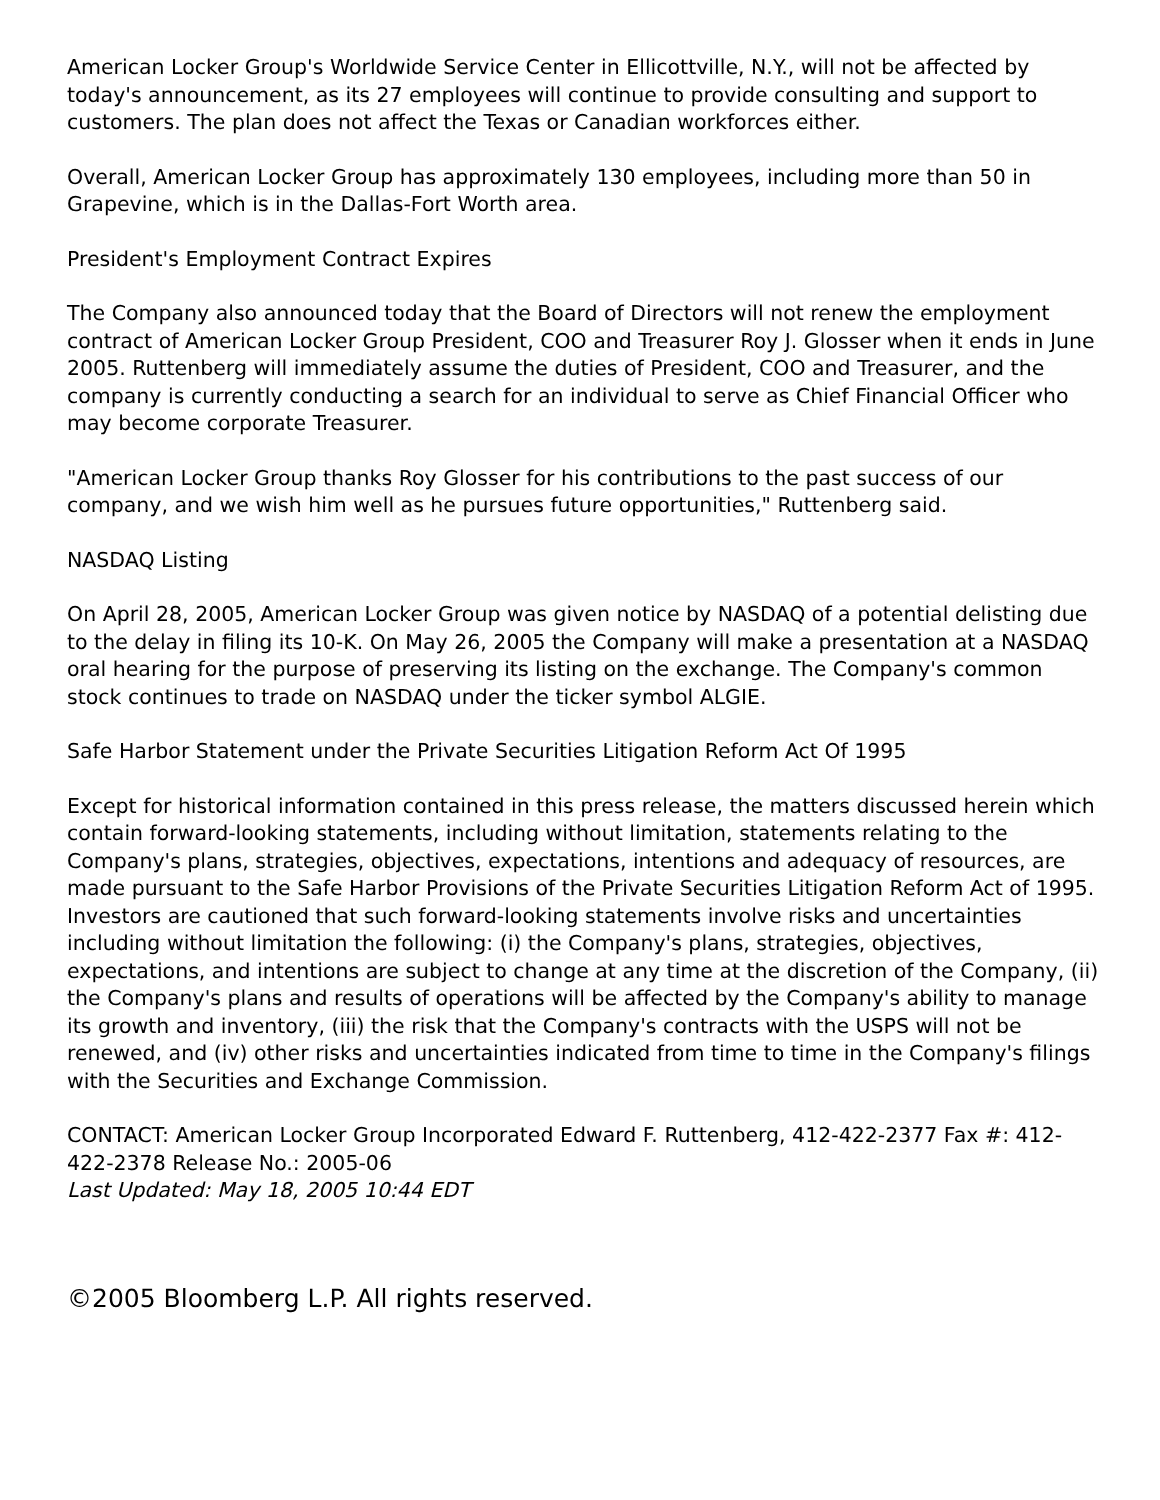American Locker Group's Worldwide Service Center in Ellicottville, N.Y., will not be affected by today's announcement, as its 27 employees will continue to provide consulting and support to customers. The plan does not affect the Texas or Canadian workforces either.
Overall, American Locker Group has approximately 130 employees, including more than 50 in Grapevine, which is in the Dallas-Fort Worth area.
President's Employment Contract Expires
The Company also announced today that the Board of Directors will not renew the employment contract of American Locker Group President, COO and Treasurer Roy J. Glosser when it ends in June 2005. Ruttenberg will immediately assume the duties of President, COO and Treasurer, and the company is currently conducting a search for an individual to serve as Chief Financial Officer who may become corporate Treasurer.
"American Locker Group thanks Roy Glosser for his contributions to the past success of our company, and we wish him well as he pursues future opportunities," Ruttenberg said.
NASDAQ Listing
On April 28, 2005, American Locker Group was given notice by NASDAQ of a potential delisting due to the delay in filing its 10-K. On May 26, 2005 the Company will make a presentation at a NASDAQ oral hearing for the purpose of preserving its listing on the exchange. The Company's common stock continues to trade on NASDAQ under the ticker symbol ALGIE.
Safe Harbor Statement under the Private Securities Litigation Reform Act Of 1995
Except for historical information contained in this press release, the matters discussed herein which contain forward-looking statements, including without limitation, statements relating to the Company's plans, strategies, objectives, expectations, intentions and adequacy of resources, are made pursuant to the Safe Harbor Provisions of the Private Securities Litigation Reform Act of 1995. Investors are cautioned that such forward-looking statements involve risks and uncertainties including without limitation the following: (i) the Company's plans, strategies, objectives, expectations, and intentions are subject to change at any time at the discretion of the Company, (ii) the Company's plans and results of operations will be affected by the Company's ability to manage its growth and inventory, (iii) the risk that the Company's contracts with the USPS will not be renewed, and (iv) other risks and uncertainties indicated from time to time in the Company's filings with the Securities and Exchange Commission.
CONTACT: American Locker Group Incorporated Edward F. Ruttenberg, 412-422-2377 Fax #: 412-422-2378 Release No.: 2005-06
Last Updated: May 18, 2005 10:44 EDT
©2005 Bloomberg L.P. All rights reserved.